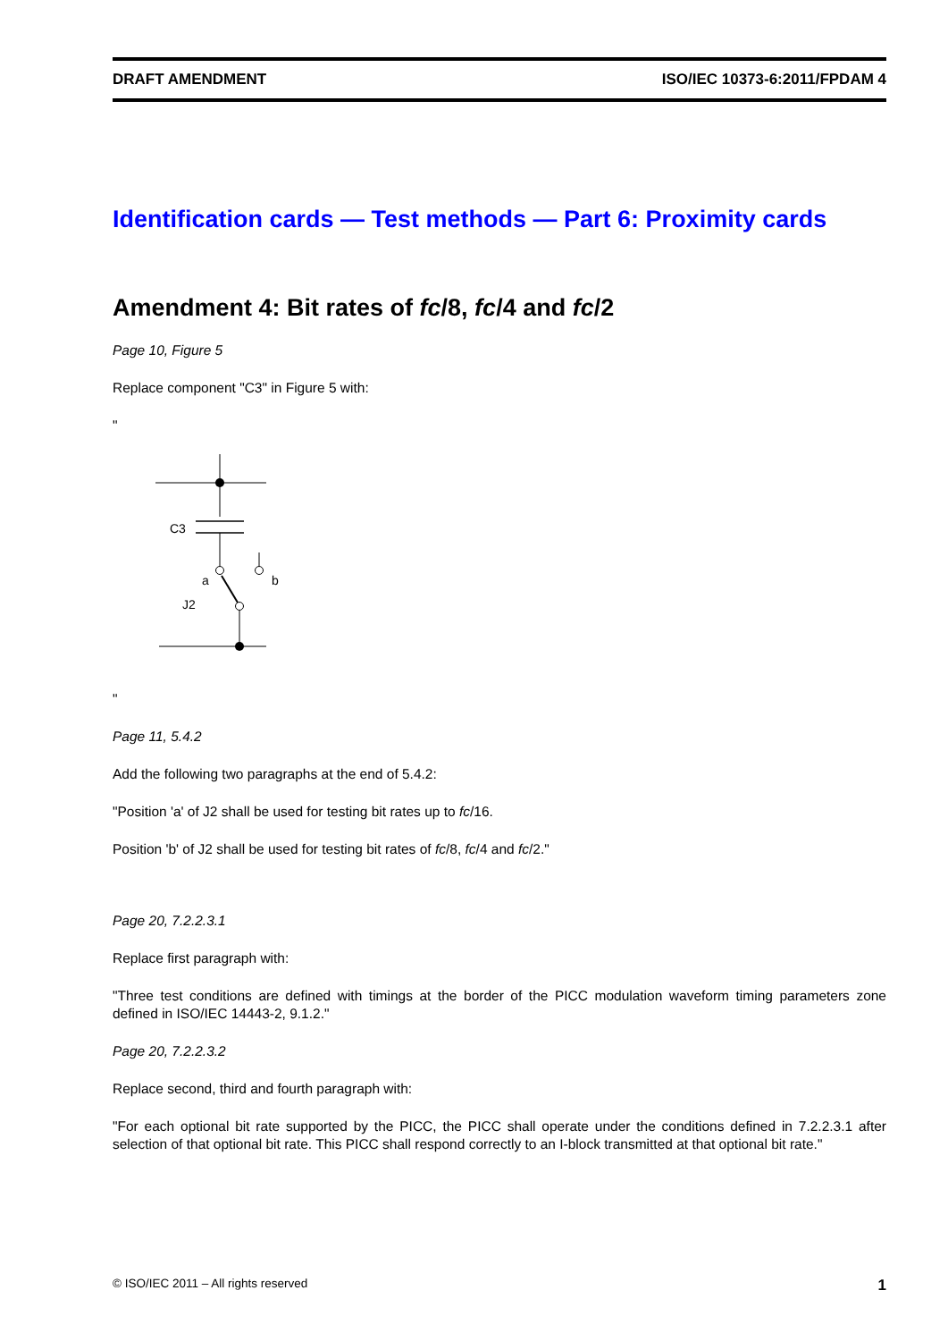DRAFT AMENDMENT ISO/IEC 10373-6:2011/FPDAM 4
Identification cards — Test methods — Part 6: Proximity cards
Amendment 4: Bit rates of fc/8, fc/4 and fc/2
Page 10, Figure 5
Replace component "C3" in Figure 5 with:
"
C3
a
b
J2
"
Page 11, 5.4.2
Add the following two paragraphs at the end of 5.4.2:
"Position 'a' of J2 shall be used for testing bit rates up to fc/16.
Position 'b' of J2 shall be used for testing bit rates of fc/8, fc/4 and fc/2."
Page 20, 7.2.2.3.1
Replace first paragraph with:
"Three test conditions are defined with timings at the border of the PICC modulation waveform timing parameters zone defined in ISO/IEC 14443-2, 9.1.2."
Page 20, 7.2.2.3.2
Replace second, third and fourth paragraph with:
"For each optional bit rate supported by the PICC, the PICC shall operate under the conditions defined in 7.2.2.3.1 after selection of that optional bit rate. This PICC shall respond correctly to an I-block transmitted at that optional bit rate."
© ISO/IEC 2011 – All rights reserved 1